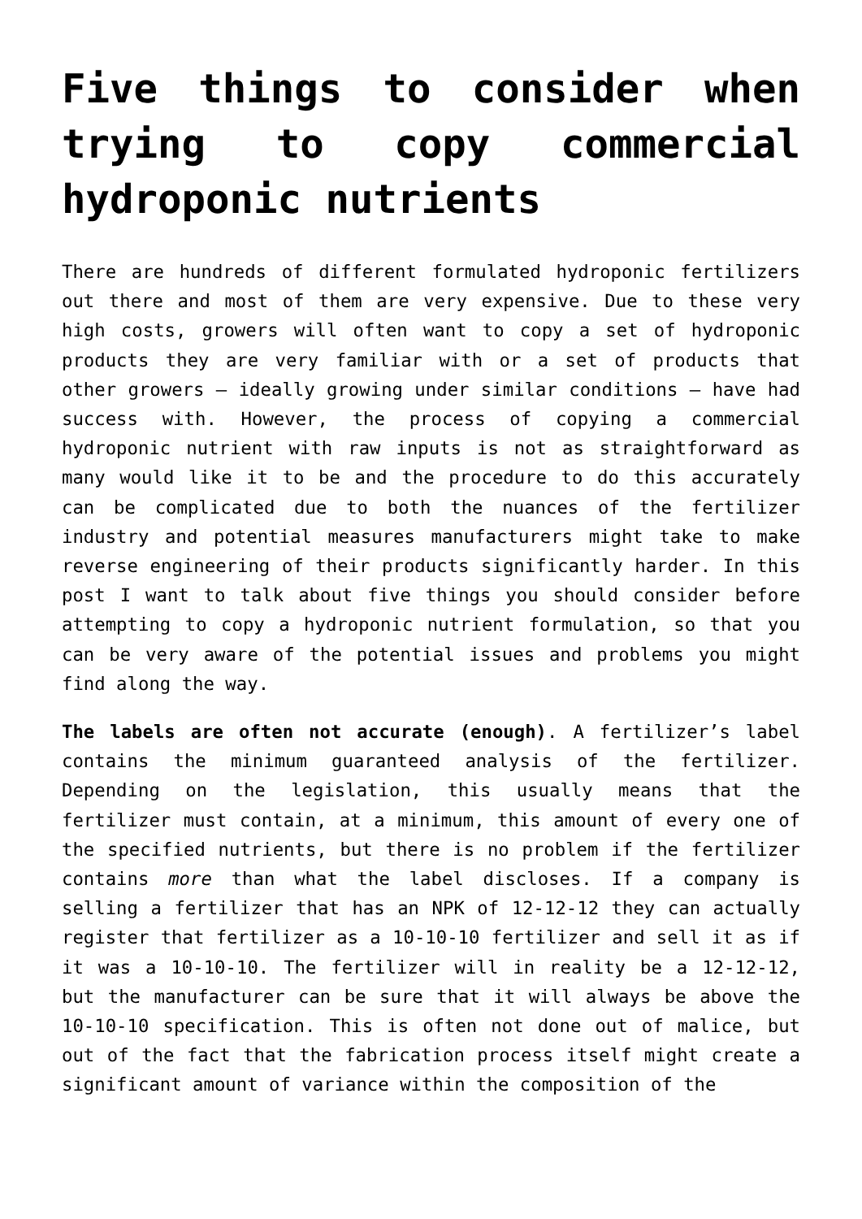Five things to consider when trying to copy commercial hydroponic nutrients
There are hundreds of different formulated hydroponic fertilizers out there and most of them are very expensive. Due to these very high costs, growers will often want to copy a set of hydroponic products they are very familiar with or a set of products that other growers – ideally growing under similar conditions – have had success with. However, the process of copying a commercial hydroponic nutrient with raw inputs is not as straightforward as many would like it to be and the procedure to do this accurately can be complicated due to both the nuances of the fertilizer industry and potential measures manufacturers might take to make reverse engineering of their products significantly harder. In this post I want to talk about five things you should consider before attempting to copy a hydroponic nutrient formulation, so that you can be very aware of the potential issues and problems you might find along the way.
The labels are often not accurate (enough). A fertilizer’s label contains the minimum guaranteed analysis of the fertilizer. Depending on the legislation, this usually means that the fertilizer must contain, at a minimum, this amount of every one of the specified nutrients, but there is no problem if the fertilizer contains more than what the label discloses. If a company is selling a fertilizer that has an NPK of 12-12-12 they can actually register that fertilizer as a 10-10-10 fertilizer and sell it as if it was a 10-10-10. The fertilizer will in reality be a 12-12-12, but the manufacturer can be sure that it will always be above the 10-10-10 specification. This is often not done out of malice, but out of the fact that the fabrication process itself might create a significant amount of variance within the composition of the